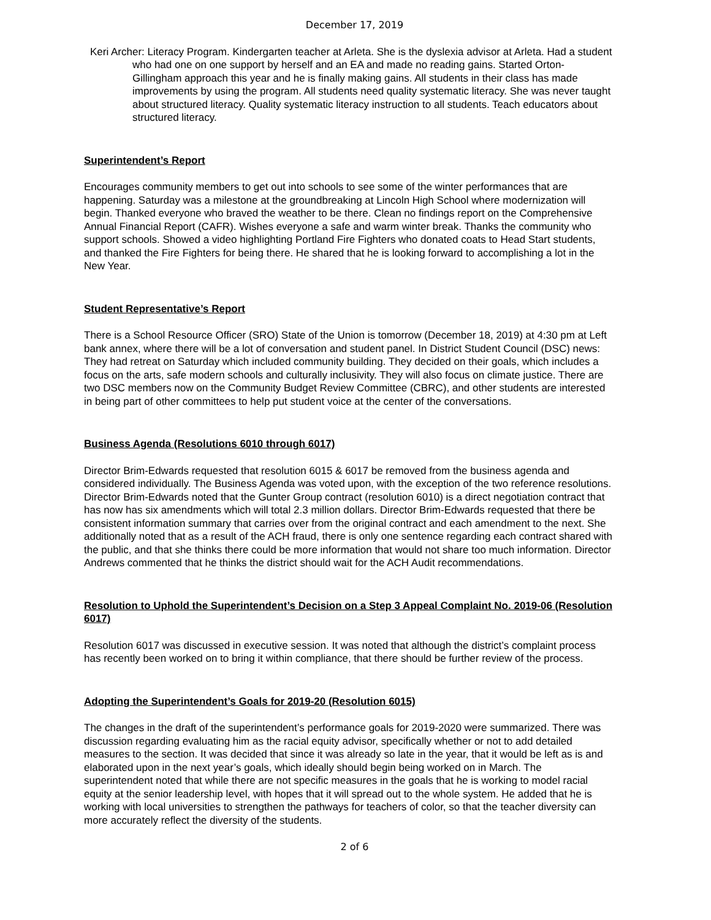December 17, 2019
Keri Archer: Literacy Program. Kindergarten teacher at Arleta. She is the dyslexia advisor at Arleta. Had a student who had one on one support by herself and an EA and made no reading gains. Started Orton-Gillingham approach this year and he is finally making gains. All students in their class has made improvements by using the program. All students need quality systematic literacy. She was never taught about structured literacy. Quality systematic literacy instruction to all students. Teach educators about structured literacy.
Superintendent’s Report
Encourages community members to get out into schools to see some of the winter performances that are happening. Saturday was a milestone at the groundbreaking at Lincoln High School where modernization will begin. Thanked everyone who braved the weather to be there. Clean no findings report on the Comprehensive Annual Financial Report (CAFR). Wishes everyone a safe and warm winter break. Thanks the community who support schools. Showed a video highlighting Portland Fire Fighters who donated coats to Head Start students, and thanked the Fire Fighters for being there. He shared that he is looking forward to accomplishing a lot in the New Year.
Student Representative’s Report
There is a School Resource Officer (SRO) State of the Union is tomorrow (December 18, 2019) at 4:30 pm at Left bank annex, where there will be a lot of conversation and student panel. In District Student Council (DSC) news: They had retreat on Saturday which included community building. They decided on their goals, which includes a focus on the arts, safe modern schools and culturally inclusivity. They will also focus on climate justice. There are two DSC members now on the Community Budget Review Committee (CBRC), and other students are interested in being part of other committees to help put student voice at the center of the conversations.
Business Agenda (Resolutions 6010 through 6017)
Director Brim-Edwards requested that resolution 6015 & 6017 be removed from the business agenda and considered individually. The Business Agenda was voted upon, with the exception of the two reference resolutions. Director Brim-Edwards noted that the Gunter Group contract (resolution 6010) is a direct negotiation contract that has now has six amendments which will total 2.3 million dollars. Director Brim-Edwards requested that there be consistent information summary that carries over from the original contract and each amendment to the next. She additionally noted that as a result of the ACH fraud, there is only one sentence regarding each contract shared with the public, and that she thinks there could be more information that would not share too much information. Director Andrews commented that he thinks the district should wait for the ACH Audit recommendations.
Resolution to Uphold the Superintendent’s Decision on a Step 3 Appeal Complaint No. 2019-06 (Resolution 6017)
Resolution 6017 was discussed in executive session. It was noted that although the district’s complaint process has recently been worked on to bring it within compliance, that there should be further review of the process.
Adopting the Superintendent’s Goals for 2019-20 (Resolution 6015)
The changes in the draft of the superintendent’s performance goals for 2019-2020 were summarized. There was discussion regarding evaluating him as the racial equity advisor, specifically whether or not to add detailed measures to the section. It was decided that since it was already so late in the year, that it would be left as is and elaborated upon in the next year’s goals, which ideally should begin being worked on in March. The superintendent noted that while there are not specific measures in the goals that he is working to model racial equity at the senior leadership level, with hopes that it will spread out to the whole system. He added that he is working with local universities to strengthen the pathways for teachers of color, so that the teacher diversity can more accurately reflect the diversity of the students.
2 of 6